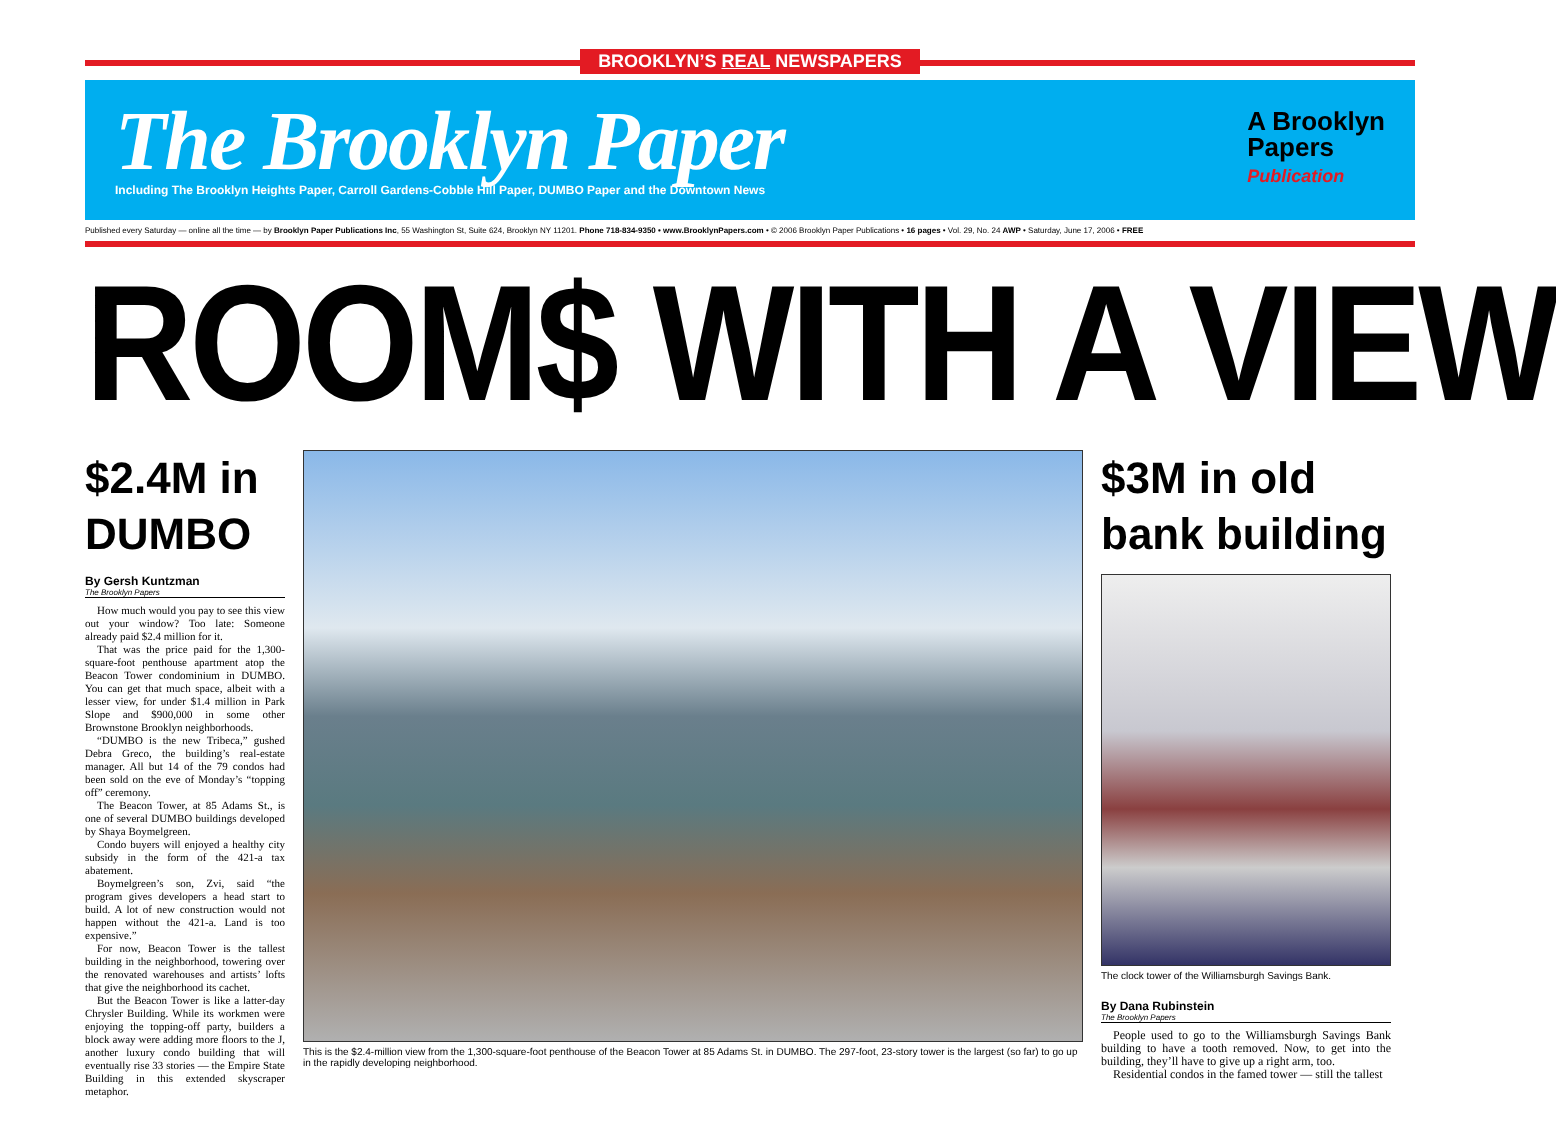BROOKLYN’S REAL NEWSPAPERS
The Brooklyn Paper
Including The Brooklyn Heights Paper, Carroll Gardens-Cobble Hill Paper, DUMBO Paper and the Downtown News
A Brooklyn
Papers
Publication
Published every Saturday — online all the time — by Brooklyn Paper Publications Inc, 55 Washington St, Suite 624, Brooklyn NY 11201. Phone 718-834-9350 • www.BrooklynPapers.com • © 2006 Brooklyn Paper Publications • 16 pages • Vol. 29, No. 24 AWP • Saturday, June 17, 2006 • FREE
ROOM$ WITH A VIEW
$2.4M in DUMBO
By Gersh Kuntzman
The Brooklyn Papers
How much would you pay to see this view out your window? Too late: Someone already paid $2.4 million for it.
That was the price paid for the 1,300-square-foot penthouse apartment atop the Beacon Tower condominium in DUMBO. You can get that much space, albeit with a lesser view, for under $1.4 million in Park Slope and $900,000 in some other Brownstone Brooklyn neighborhoods.
“DUMBO is the new Tribeca,” gushed Debra Greco, the building’s real-estate manager. All but 14 of the 79 condos had been sold on the eve of Monday’s “topping off” ceremony.
The Beacon Tower, at 85 Adams St., is one of several DUMBO buildings developed by Shaya Boymelgreen.
Condo buyers will enjoyed a healthy city subsidy in the form of the 421-a tax abatement.
Boymelgreen’s son, Zvi, said “the program gives developers a head start to build. A lot of new construction would not happen without the 421-a. Land is too expensive.”
For now, Beacon Tower is the tallest building in the neighborhood, towering over the renovated warehouses and artists’ lofts that give the neighborhood its cachet.
But the Beacon Tower is like a latter-day Chrysler Building. While its workmen were enjoying the topping-off party, builders a block away were adding more floors to the J, another luxury condo building that will eventually rise 33 stories — the Empire State Building in this extended skyscraper metaphor.
This is the $2.4-million view from the 1,300-square-foot penthouse of the Beacon Tower at 85 Adams St. in DUMBO. The 297-foot, 23-story tower is the largest (so far) to go up in the rapidly developing neighborhood.
$3M in old bank building
The clock tower of the Williamsburgh Savings Bank.
By Dana Rubinstein
The Brooklyn Papers
People used to go to the Williamsburgh Savings Bank building to have a tooth removed. Now, to get into the building, they’ll have to give up a right arm, too.
Residential condos in the famed tower — still the tallest